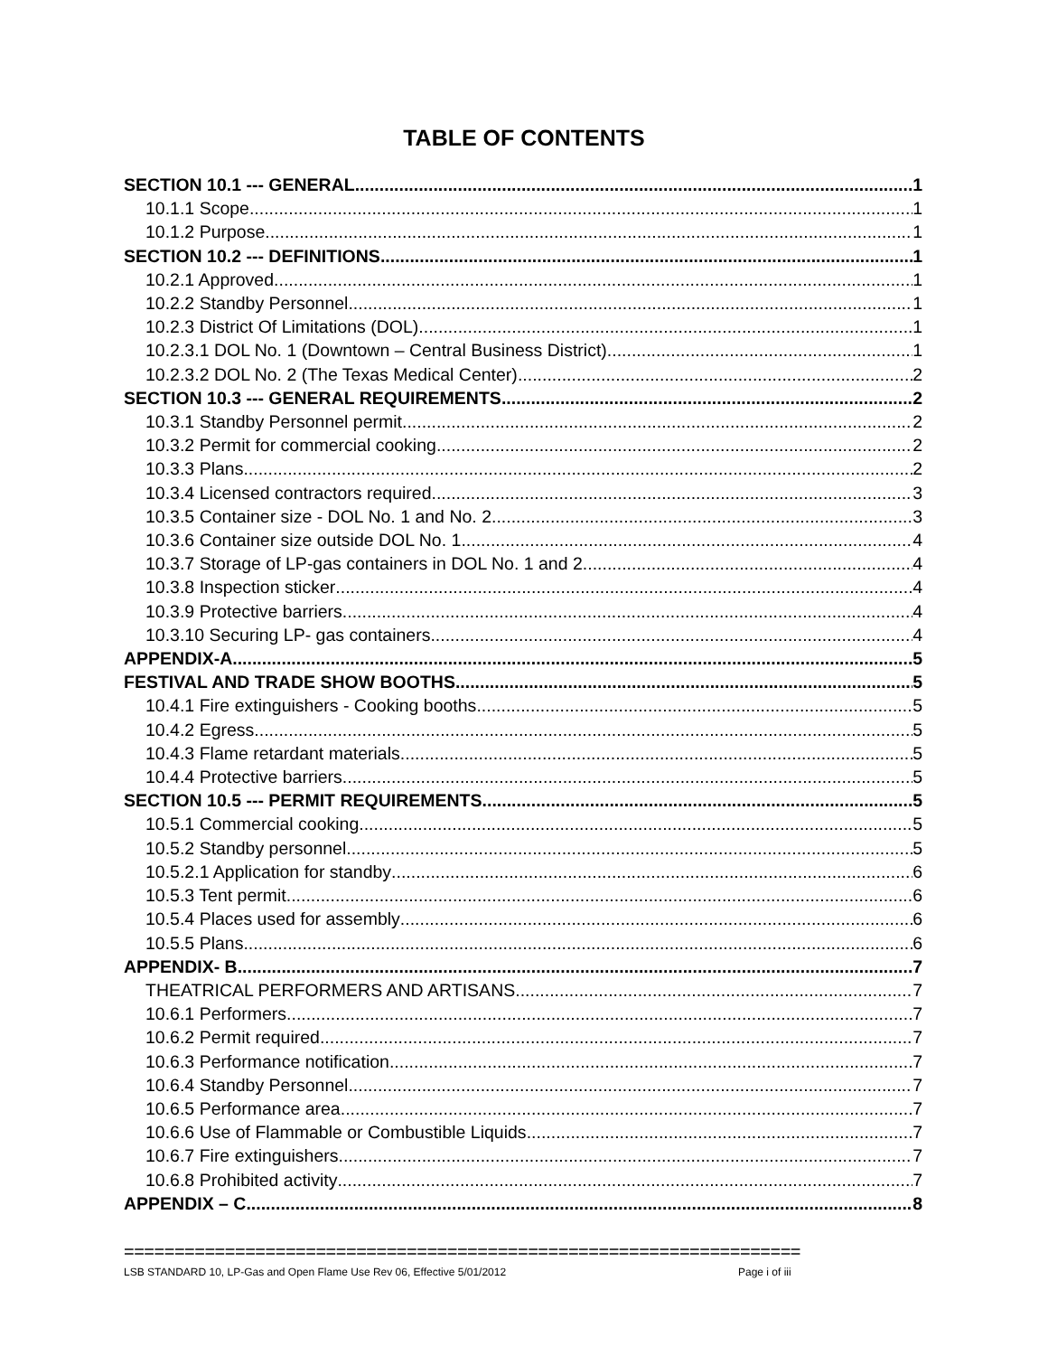TABLE OF CONTENTS
SECTION 10.1 --- GENERAL 1
10.1.1 Scope 1
10.1.2 Purpose 1
SECTION 10.2 --- DEFINITIONS 1
10.2.1 Approved 1
10.2.2 Standby Personnel 1
10.2.3 District Of Limitations (DOL) 1
10.2.3.1 DOL No. 1 (Downtown – Central Business District) 1
10.2.3.2 DOL No. 2 (The Texas Medical Center) 2
SECTION 10.3 --- GENERAL REQUIREMENTS 2
10.3.1 Standby Personnel permit 2
10.3.2 Permit for commercial cooking 2
10.3.3 Plans 2
10.3.4 Licensed contractors required 3
10.3.5 Container size - DOL No. 1 and No. 2 3
10.3.6 Container size outside DOL No. 1 4
10.3.7 Storage of LP-gas containers in DOL No. 1 and 2 4
10.3.8 Inspection sticker 4
10.3.9 Protective barriers 4
10.3.10 Securing LP- gas containers 4
APPENDIX-A 5
FESTIVAL AND TRADE SHOW BOOTHS 5
10.4.1 Fire extinguishers - Cooking booths 5
10.4.2 Egress 5
10.4.3 Flame retardant materials 5
10.4.4 Protective barriers 5
SECTION 10.5 --- PERMIT REQUIREMENTS 5
10.5.1 Commercial cooking 5
10.5.2 Standby personnel 5
10.5.2.1 Application for standby 6
10.5.3 Tent permit 6
10.5.4 Places used for assembly 6
10.5.5 Plans 6
APPENDIX- B 7
THEATRICAL PERFORMERS AND ARTISANS 7
10.6.1 Performers 7
10.6.2 Permit required 7
10.6.3 Performance notification 7
10.6.4 Standby Personnel 7
10.6.5 Performance area 7
10.6.6 Use of Flammable or Combustible Liquids 7
10.6.7 Fire extinguishers 7
10.6.8 Prohibited activity 7
APPENDIX – C 8
===================================================================
LSB STANDARD 10, LP-Gas and Open Flame Use Rev 06, Effective 5/01/2012 Page i of iii